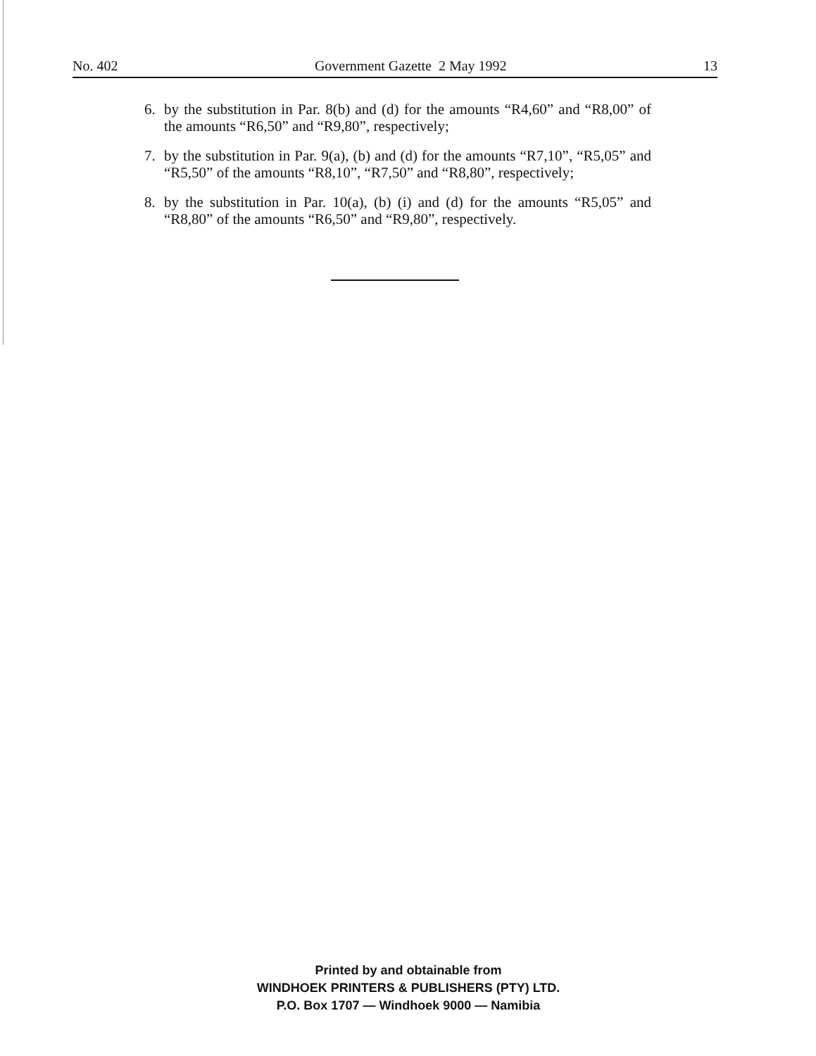No. 402 Government Gazette 2 May 1992 13
6. by the substitution in Par. 8(b) and (d) for the amounts “R4,60” and “R8,00” of the amounts “R6,50” and “R9,80”, respectively;
7. by the substitution in Par. 9(a), (b) and (d) for the amounts “R7,10”, “R5,05” and “R5,50” of the amounts “R8,10”, “R7,50” and “R8,80”, respectively;
8. by the substitution in Par. 10(a), (b) (i) and (d) for the amounts “R5,05” and “R8,80” of the amounts “R6,50” and “R9,80”, respectively.
Printed by and obtainable from
WINDHOEK PRINTERS & PUBLISHERS (PTY) LTD.
P.O. Box 1707 — Windhoek 9000 — Namibia